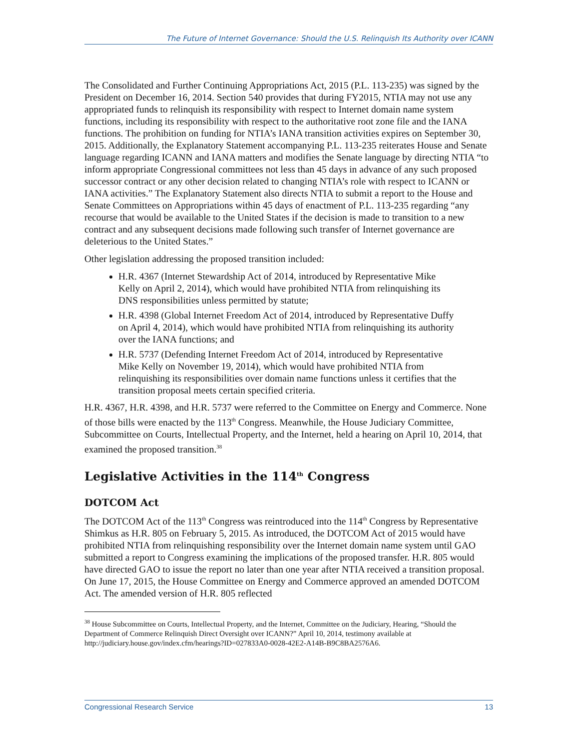The Future of Internet Governance: Should the U.S. Relinquish Its Authority over ICANN
The Consolidated and Further Continuing Appropriations Act, 2015 (P.L. 113-235) was signed by the President on December 16, 2014. Section 540 provides that during FY2015, NTIA may not use any appropriated funds to relinquish its responsibility with respect to Internet domain name system functions, including its responsibility with respect to the authoritative root zone file and the IANA functions. The prohibition on funding for NTIA’s IANA transition activities expires on September 30, 2015. Additionally, the Explanatory Statement accompanying P.L. 113-235 reiterates House and Senate language regarding ICANN and IANA matters and modifies the Senate language by directing NTIA “to inform appropriate Congressional committees not less than 45 days in advance of any such proposed successor contract or any other decision related to changing NTIA’s role with respect to ICANN or IANA activities.” The Explanatory Statement also directs NTIA to submit a report to the House and Senate Committees on Appropriations within 45 days of enactment of P.L. 113-235 regarding “any recourse that would be available to the United States if the decision is made to transition to a new contract and any subsequent decisions made following such transfer of Internet governance are deleterious to the United States.”
Other legislation addressing the proposed transition included:
H.R. 4367 (Internet Stewardship Act of 2014, introduced by Representative Mike Kelly on April 2, 2014), which would have prohibited NTIA from relinquishing its DNS responsibilities unless permitted by statute;
H.R. 4398 (Global Internet Freedom Act of 2014, introduced by Representative Duffy on April 4, 2014), which would have prohibited NTIA from relinquishing its authority over the IANA functions; and
H.R. 5737 (Defending Internet Freedom Act of 2014, introduced by Representative Mike Kelly on November 19, 2014), which would have prohibited NTIA from relinquishing its responsibilities over domain name functions unless it certifies that the transition proposal meets certain specified criteria.
H.R. 4367, H.R. 4398, and H.R. 5737 were referred to the Committee on Energy and Commerce. None of those bills were enacted by the 113<sup>th</sup> Congress. Meanwhile, the House Judiciary Committee, Subcommittee on Courts, Intellectual Property, and the Internet, held a hearing on April 10, 2014, that examined the proposed transition.<sup>38</sup>
Legislative Activities in the 114<sup>th</sup> Congress
DOTCOM Act
The DOTCOM Act of the 113<sup>th</sup> Congress was reintroduced into the 114<sup>th</sup> Congress by Representative Shimkus as H.R. 805 on February 5, 2015. As introduced, the DOTCOM Act of 2015 would have prohibited NTIA from relinquishing responsibility over the Internet domain name system until GAO submitted a report to Congress examining the implications of the proposed transfer. H.R. 805 would have directed GAO to issue the report no later than one year after NTIA received a transition proposal. On June 17, 2015, the House Committee on Energy and Commerce approved an amended DOTCOM Act. The amended version of H.R. 805 reflected
<sup>38</sup> House Subcommittee on Courts, Intellectual Property, and the Internet, Committee on the Judiciary, Hearing, “Should the Department of Commerce Relinquish Direct Oversight over ICANN?” April 10, 2014, testimony available at http://judiciary.house.gov/index.cfm/hearings?ID=027833A0-0028-42E2-A14B-B9C8BA2576A6.
Congressional Research Service 13